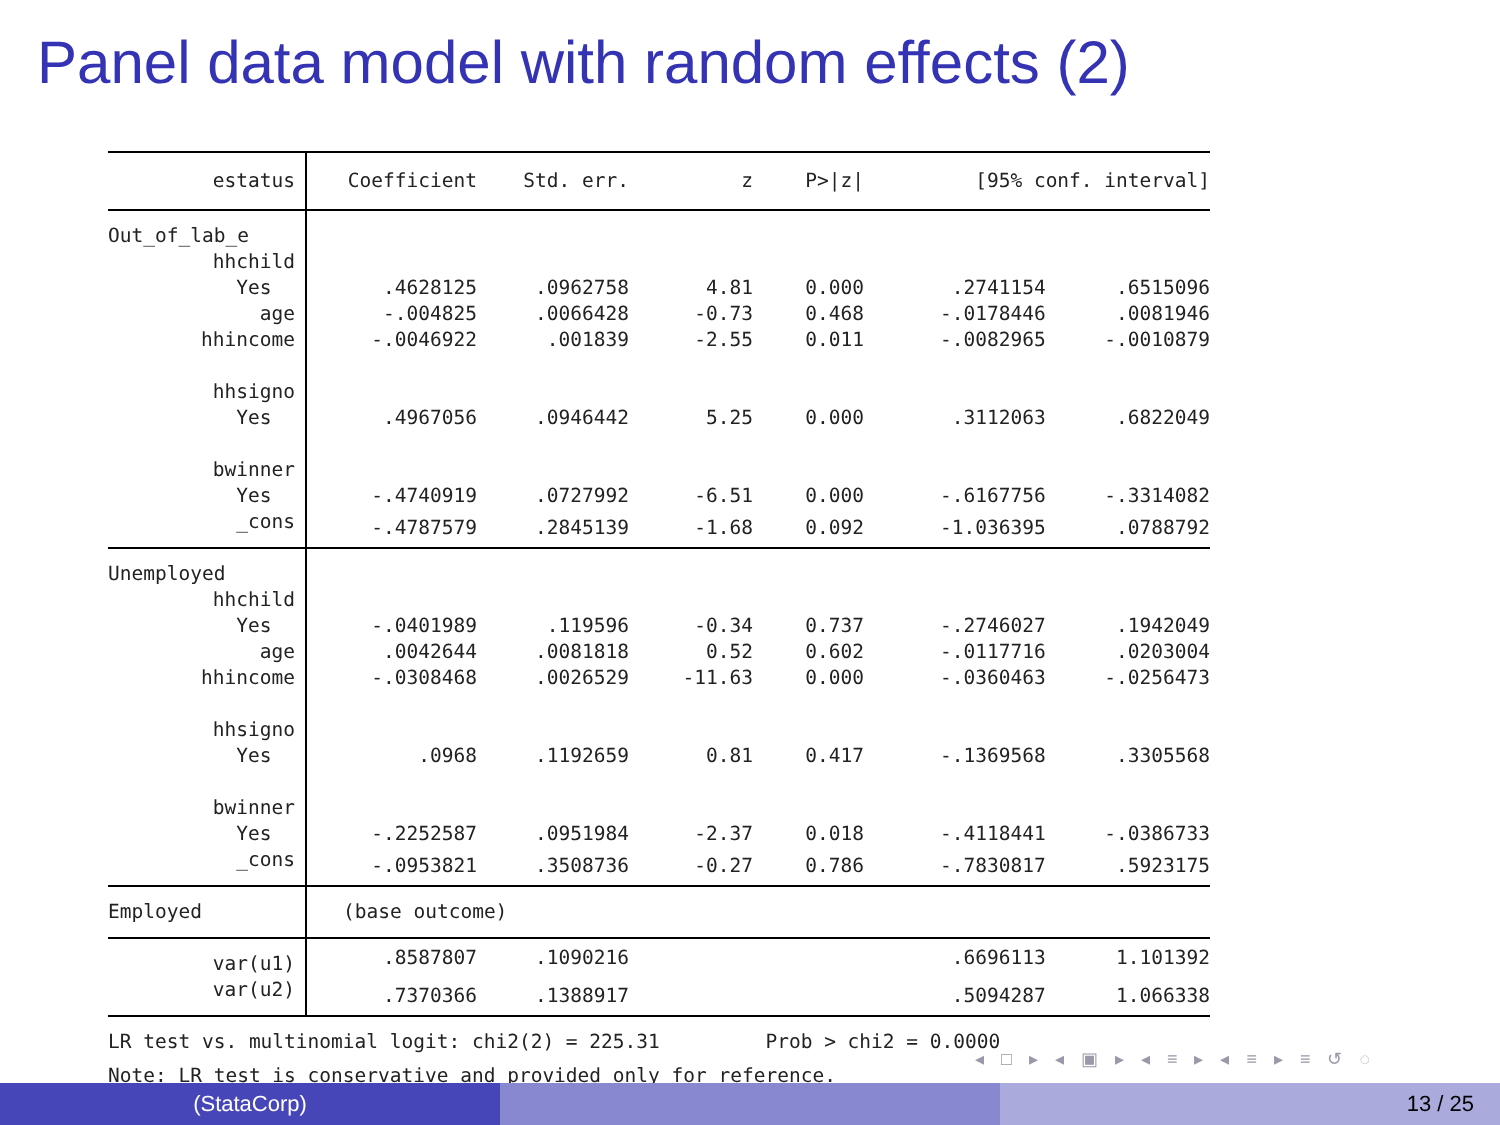Panel data model with random effects (2)
| estatus | Coefficient | Std. err. | z | P>/z/ | [95% conf. interval] |
| --- | --- | --- | --- | --- | --- |
| Out_of_lab_e | | | | | |
| hhchild | | | | | |
| Yes | .4628125 | .0962758 | 4.81 | 0.000 | .2741154 .6515096 |
| age | -.004825 | .0066428 | -0.73 | 0.468 | -.0178446 .0081946 |
| hhincome | -.0046922 | .001839 | -2.55 | 0.011 | -.0082965 -.0010879 |
| hhsigno | | | | | |
| Yes | .4967056 | .0946442 | 5.25 | 0.000 | .3112063 .6822049 |
| bwinner | | | | | |
| Yes | -.4740919 | .0727992 | -6.51 | 0.000 | -.6167756 -.3314082 |
| _cons | -.4787579 | .2845139 | -1.68 | 0.092 | -1.036395 .0788792 |
| Unemployed | | | | | |
| hhchild | | | | | |
| Yes | -.0401989 | .119596 | -0.34 | 0.737 | -.2746027 .1942049 |
| age | .0042644 | .0081818 | 0.52 | 0.602 | -.0117716 .0203004 |
| hhincome | -.0308468 | .0026529 | -11.63 | 0.000 | -.0360463 -.0256473 |
| hhsigno | | | | | |
| Yes | .0968 | .1192659 | 0.81 | 0.417 | -.1369568 .3305568 |
| bwinner | | | | | |
| Yes | -.2252587 | .0951984 | -2.37 | 0.018 | -.4118441 -.0386733 |
| _cons | -.0953821 | .3508736 | -0.27 | 0.786 | -.7830817 .5923175 |
| Employed | (base outcome) | | | | |
| var(u1) | .8587807 | .1090216 | | | .6696113 1.101392 |
| var(u2) | .7370366 | .1388917 | | | .5094287 1.066338 |
LR test vs. multinomial logit: chi2(2) = 225.31 Prob > chi2 = 0.0000 Note: LR test is conservative and provided only for reference.
◂ □ ▸ ◂ ▣ ▸ ◂ ≡ ▸ ◂ ≡ ▸ ≡ ↺ ◌
(StataCorp) 13 / 25